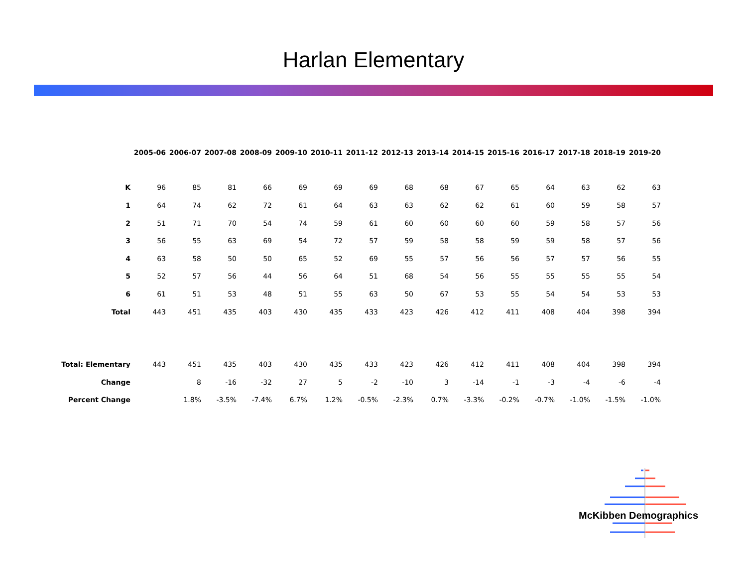Harlan Elementary
| | 2005-06 | 2006-07 | 2007-08 | 2008-09 | 2009-10 | 2010-11 | 2011-12 | 2012-13 | 2013-14 | 2014-15 | 2015-16 | 2016-17 | 2017-18 | 2018-19 | 2019-20 |
| K | 96 | 85 | 81 | 66 | 69 | 69 | 69 | 68 | 68 | 67 | 65 | 64 | 63 | 62 | 63 |
| 1 | 64 | 74 | 62 | 72 | 61 | 64 | 63 | 63 | 62 | 62 | 61 | 60 | 59 | 58 | 57 |
| 2 | 51 | 71 | 70 | 54 | 74 | 59 | 61 | 60 | 60 | 60 | 60 | 59 | 58 | 57 | 56 |
| 3 | 56 | 55 | 63 | 69 | 54 | 72 | 57 | 59 | 58 | 58 | 59 | 59 | 58 | 57 | 56 |
| 4 | 63 | 58 | 50 | 50 | 65 | 52 | 69 | 55 | 57 | 56 | 56 | 57 | 57 | 56 | 55 |
| 5 | 52 | 57 | 56 | 44 | 56 | 64 | 51 | 68 | 54 | 56 | 55 | 55 | 55 | 55 | 54 |
| 6 | 61 | 51 | 53 | 48 | 51 | 55 | 63 | 50 | 67 | 53 | 55 | 54 | 54 | 53 | 53 |
| Total | 443 | 451 | 435 | 403 | 430 | 435 | 433 | 423 | 426 | 412 | 411 | 408 | 404 | 398 | 394 |
| Total: Elementary | 443 | 451 | 435 | 403 | 430 | 435 | 433 | 423 | 426 | 412 | 411 | 408 | 404 | 398 | 394 |
| Change | | 8 | -16 | -32 | 27 | 5 | -2 | -10 | 3 | -14 | -1 | -3 | -4 | -6 | -4 |
| Percent Change | | 1.8% | -3.5% | -7.4% | 6.7% | 1.2% | -0.5% | -2.3% | 0.7% | -3.3% | -0.2% | -0.7% | -1.0% | -1.5% | -1.0% |
McKibben Demographics